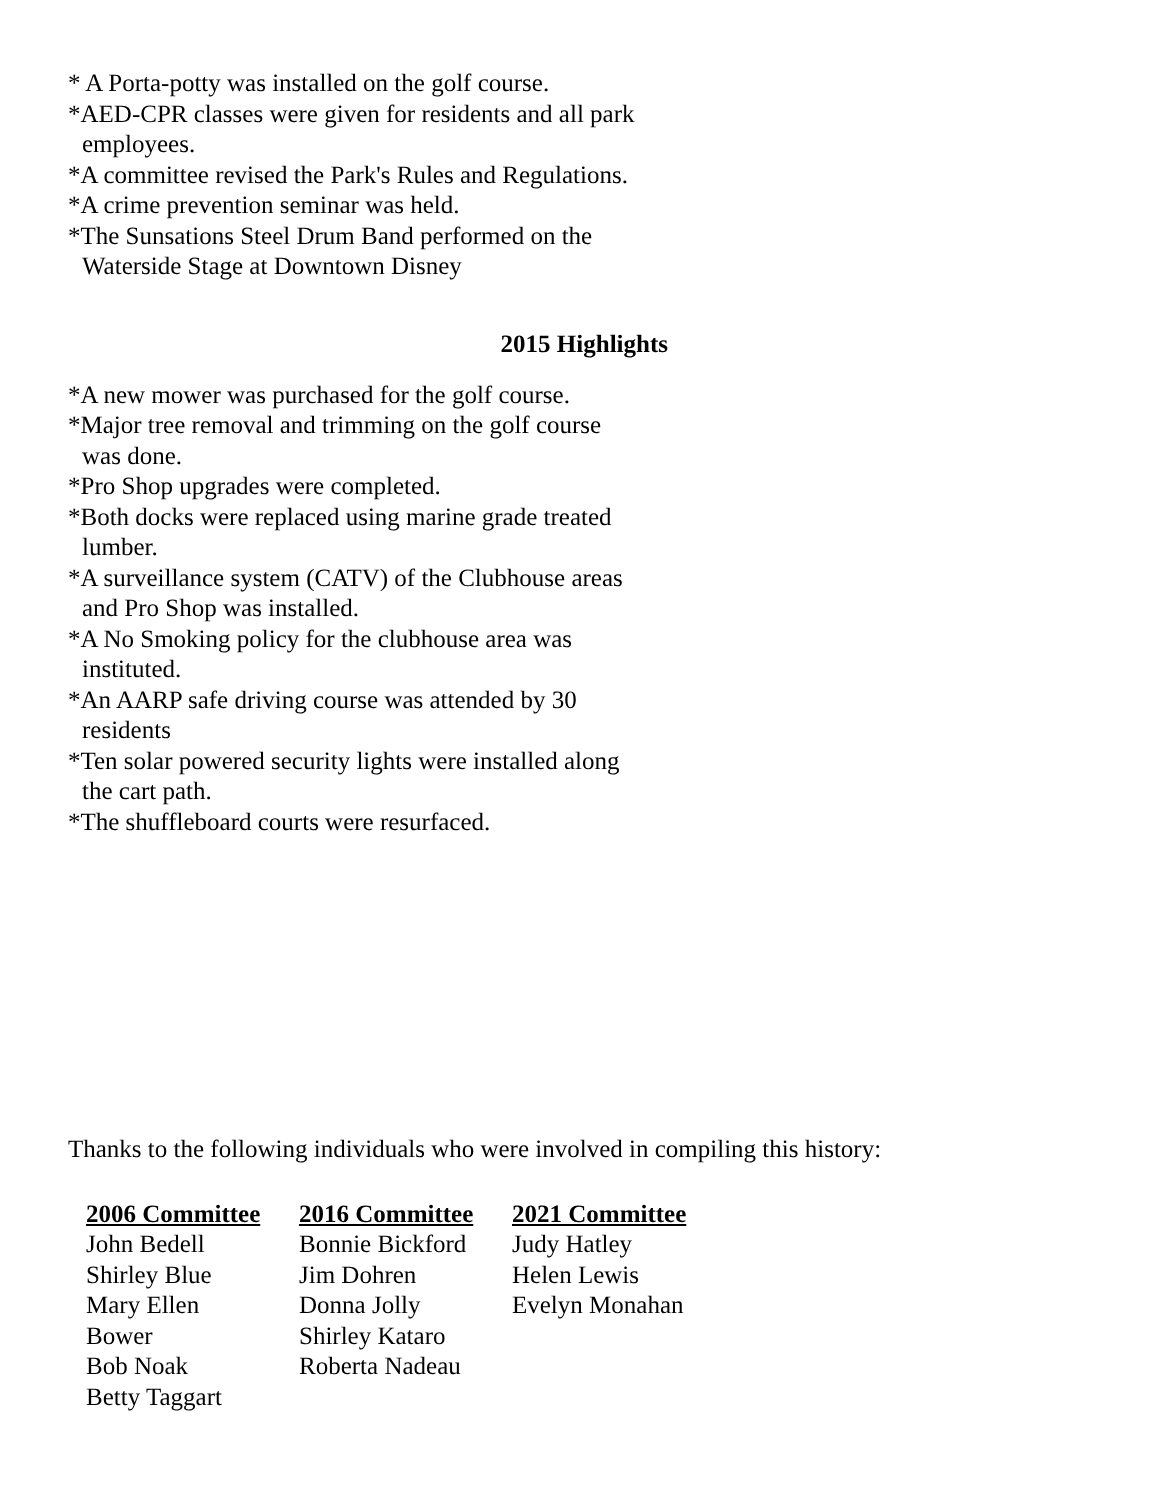* A Porta-potty was installed on the golf course.
*AED-CPR classes were given for residents and all park
employees.
*A committee revised the Park's Rules and Regulations.
*A crime prevention seminar was held.
*The Sunsations Steel Drum Band performed on the
Waterside Stage at Downtown Disney
2015 Highlights
*A new mower was purchased for the golf course.
*Major tree removal and trimming on the golf course
was done.
*Pro Shop upgrades were completed.
*Both docks were replaced using marine grade treated
lumber.
*A surveillance system (CATV) of the Clubhouse areas
and Pro Shop was installed.
*A No Smoking policy for the clubhouse area was
instituted.
*An AARP safe driving course was attended by 30
residents
*Ten solar powered security lights were installed along
the cart path.
*The shuffleboard courts were resurfaced.
Thanks to the following individuals who were involved in compiling this history:
2006 Committee
John Bedell
Shirley Blue
Mary Ellen
Bower
Bob Noak
Betty Taggart
2016 Committee
Bonnie Bickford
Jim Dohren
Donna Jolly
Shirley Kataro
Roberta Nadeau
2021 Committee
Judy Hatley
Helen Lewis
Evelyn Monahan